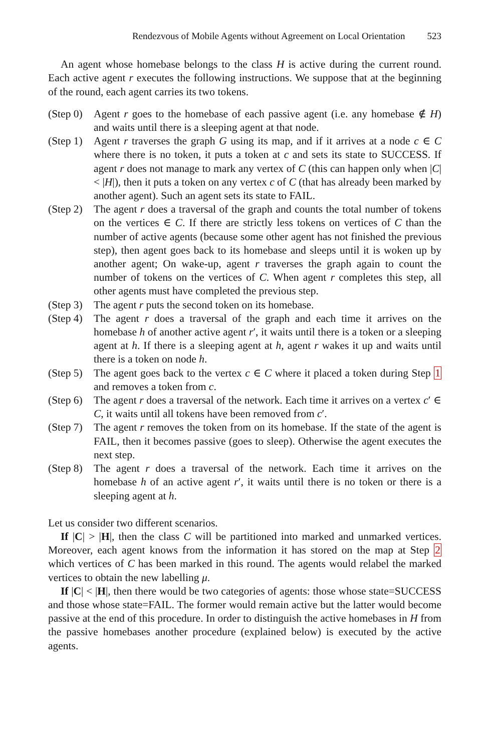Rendezvous of Mobile Agents without Agreement on Local Orientation 523
An agent whose homebase belongs to the class H is active during the current round. Each active agent r executes the following instructions. We suppose that at the beginning of the round, each agent carries its two tokens.
(Step 0)
Agent r goes to the homebase of each passive agent (i.e. any homebase ∉ H) and waits until there is a sleeping agent at that node.
(Step 1)
Agent r traverses the graph G using its map, and if it arrives at a node c ∈ C where there is no token, it puts a token at c and sets its state to SUCCESS. If agent r does not manage to mark any vertex of C (this can happen only when |C| < |H|), then it puts a token on any vertex c of C (that has already been marked by another agent). Such an agent sets its state to FAIL.
(Step 2)
The agent r does a traversal of the graph and counts the total number of tokens on the vertices ∈ C. If there are strictly less tokens on vertices of C than the number of active agents (because some other agent has not finished the previous step), then agent goes back to its homebase and sleeps until it is woken up by another agent; On wake-up, agent r traverses the graph again to count the number of tokens on the vertices of C. When agent r completes this step, all other agents must have completed the previous step.
(Step 3)
The agent r puts the second token on its homebase.
(Step 4)
The agent r does a traversal of the graph and each time it arrives on the homebase h of another active agent r′, it waits until there is a token or a sleeping agent at h. If there is a sleeping agent at h, agent r wakes it up and waits until there is a token on node h.
(Step 5)
The agent goes back to the vertex c ∈ C where it placed a token during Step 1 and removes a token from c.
(Step 6)
The agent r does a traversal of the network. Each time it arrives on a vertex c′ ∈ C, it waits until all tokens have been removed from c′.
(Step 7)
The agent r removes the token from on its homebase. If the state of the agent is FAIL, then it becomes passive (goes to sleep). Otherwise the agent executes the next step.
(Step 8)
The agent r does a traversal of the network. Each time it arrives on the homebase h of an active agent r′, it waits until there is no token or there is a sleeping agent at h.
Let us consider two different scenarios.
If |C| > |H|, then the class C will be partitioned into marked and unmarked vertices. Moreover, each agent knows from the information it has stored on the map at Step 2 which vertices of C has been marked in this round. The agents would relabel the marked vertices to obtain the new labelling μ.
If |C| < |H|, then there would be two categories of agents: those whose state=SUCCESS and those whose state=FAIL. The former would remain active but the latter would become passive at the end of this procedure. In order to distinguish the active homebases in H from the passive homebases another procedure (explained below) is executed by the active agents.